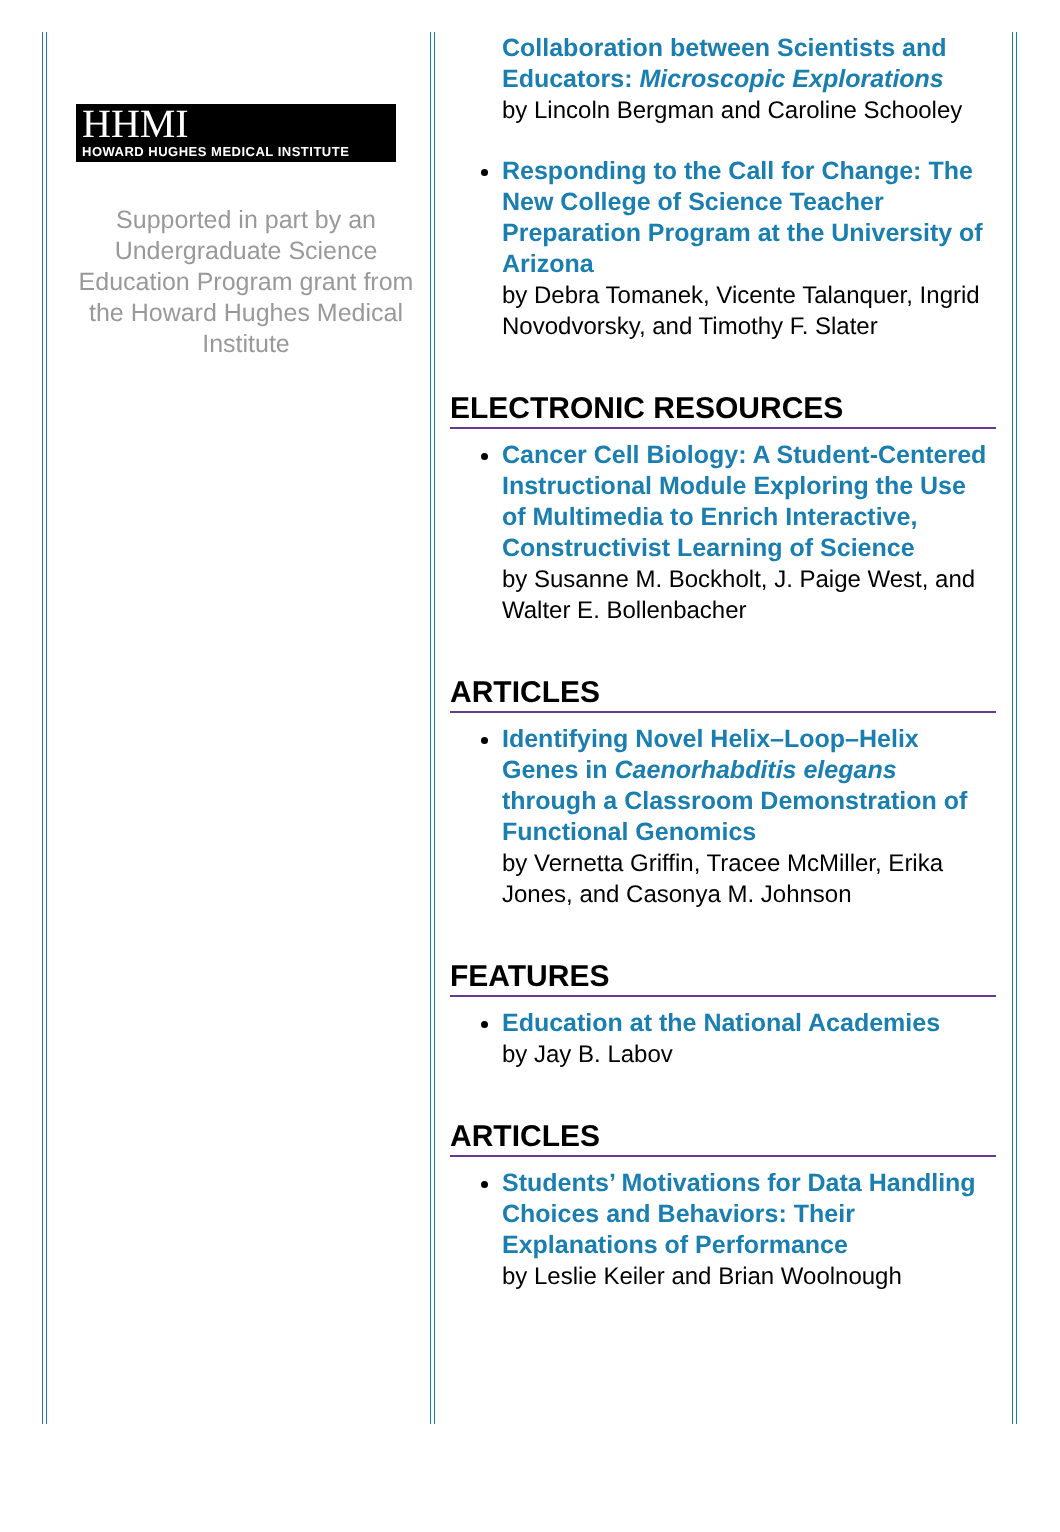HHMI
HOWARD HUGHES MEDICAL INSTITUTE
Supported in part by an Undergraduate Science Education Program grant from the Howard Hughes Medical Institute
Collaboration between Scientists and Educators: Microscopic Explorations
by Lincoln Bergman and Caroline Schooley
Responding to the Call for Change: The New College of Science Teacher Preparation Program at the University of Arizona
by Debra Tomanek, Vicente Talanquer, Ingrid Novodvorsky, and Timothy F. Slater
ELECTRONIC RESOURCES
Cancer Cell Biology: A Student-Centered Instructional Module Exploring the Use of Multimedia to Enrich Interactive, Constructivist Learning of Science
by Susanne M. Bockholt, J. Paige West, and Walter E. Bollenbacher
ARTICLES
Identifying Novel Helix–Loop–Helix Genes in Caenorhabditis elegans through a Classroom Demonstration of Functional Genomics
by Vernetta Griffin, Tracee McMiller, Erika Jones, and Casonya M. Johnson
FEATURES
Education at the National Academies
by Jay B. Labov
ARTICLES
Students’ Motivations for Data Handling Choices and Behaviors: Their Explanations of Performance
by Leslie Keiler and Brian Woolnough